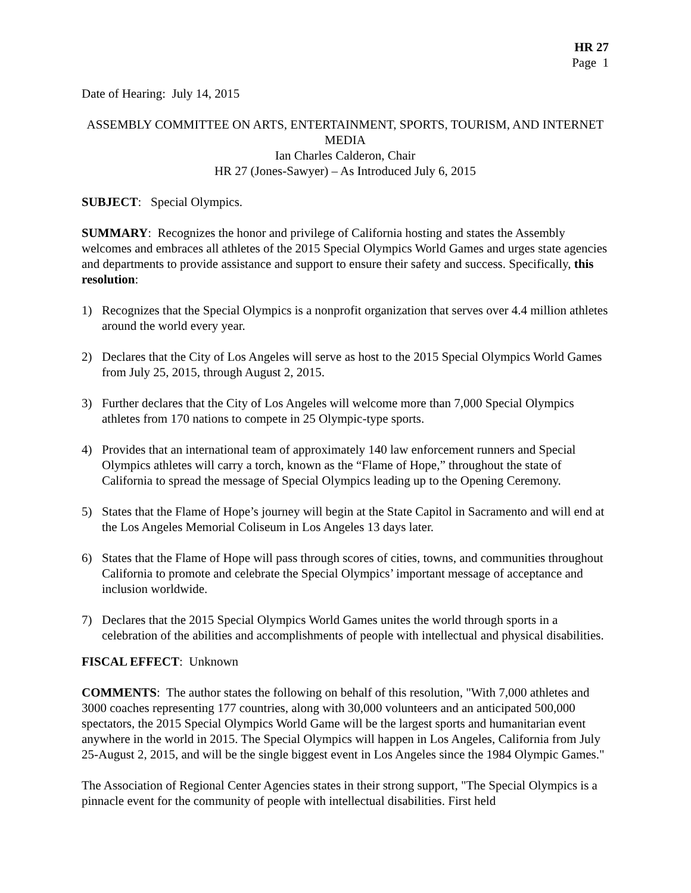HR 27
Page 1
Date of Hearing: July 14, 2015
ASSEMBLY COMMITTEE ON ARTS, ENTERTAINMENT, SPORTS, TOURISM, AND INTERNET MEDIA
Ian Charles Calderon, Chair
HR 27 (Jones-Sawyer) – As Introduced July 6, 2015
SUBJECT: Special Olympics.
SUMMARY: Recognizes the honor and privilege of California hosting and states the Assembly welcomes and embraces all athletes of the 2015 Special Olympics World Games and urges state agencies and departments to provide assistance and support to ensure their safety and success. Specifically, this resolution:
1) Recognizes that the Special Olympics is a nonprofit organization that serves over 4.4 million athletes around the world every year.
2) Declares that the City of Los Angeles will serve as host to the 2015 Special Olympics World Games from July 25, 2015, through August 2, 2015.
3) Further declares that the City of Los Angeles will welcome more than 7,000 Special Olympics athletes from 170 nations to compete in 25 Olympic-type sports.
4) Provides that an international team of approximately 140 law enforcement runners and Special Olympics athletes will carry a torch, known as the “Flame of Hope,” throughout the state of California to spread the message of Special Olympics leading up to the Opening Ceremony.
5) States that the Flame of Hope’s journey will begin at the State Capitol in Sacramento and will end at the Los Angeles Memorial Coliseum in Los Angeles 13 days later.
6) States that the Flame of Hope will pass through scores of cities, towns, and communities throughout California to promote and celebrate the Special Olympics’ important message of acceptance and inclusion worldwide.
7) Declares that the 2015 Special Olympics World Games unites the world through sports in a celebration of the abilities and accomplishments of people with intellectual and physical disabilities.
FISCAL EFFECT: Unknown
COMMENTS: The author states the following on behalf of this resolution, "With 7,000 athletes and 3000 coaches representing 177 countries, along with 30,000 volunteers and an anticipated 500,000 spectators, the 2015 Special Olympics World Game will be the largest sports and humanitarian event anywhere in the world in 2015. The Special Olympics will happen in Los Angeles, California from July 25-August 2, 2015, and will be the single biggest event in Los Angeles since the 1984 Olympic Games."
The Association of Regional Center Agencies states in their strong support, "The Special Olympics is a pinnacle event for the community of people with intellectual disabilities. First held